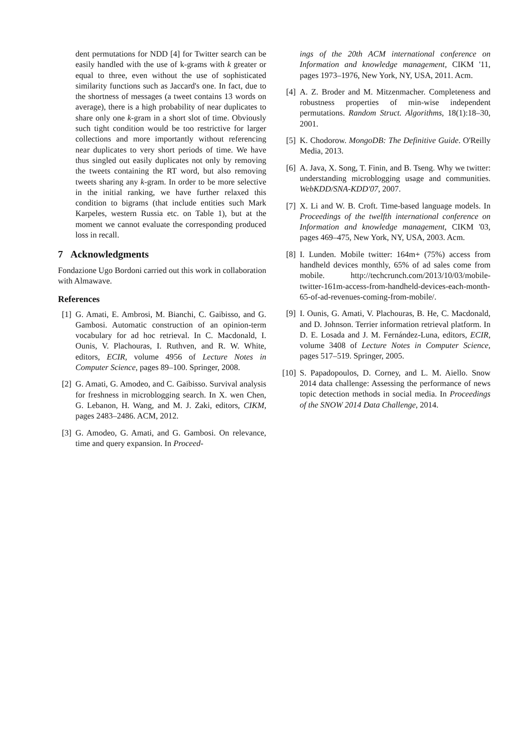dent permutations for NDD [4] for Twitter search can be easily handled with the use of k-grams with k greater or equal to three, even without the use of sophisticated similarity functions such as Jaccard's one. In fact, due to the shortness of messages (a tweet contains 13 words on average), there is a high probability of near duplicates to share only one k-gram in a short slot of time. Obviously such tight condition would be too restrictive for larger collections and more importantly without referencing near duplicates to very short periods of time. We have thus singled out easily duplicates not only by removing the tweets containing the RT word, but also removing tweets sharing any k-gram. In order to be more selective in the initial ranking, we have further relaxed this condition to bigrams (that include entities such Mark Karpeles, western Russia etc. on Table 1), but at the moment we cannot evaluate the corresponding produced loss in recall.
7 Acknowledgments
Fondazione Ugo Bordoni carried out this work in collaboration with Almawave.
References
[1] G. Amati, E. Ambrosi, M. Bianchi, C. Gaibisso, and G. Gambosi. Automatic construction of an opinion-term vocabulary for ad hoc retrieval. In C. Macdonald, I. Ounis, V. Plachouras, I. Ruthven, and R. W. White, editors, ECIR, volume 4956 of Lecture Notes in Computer Science, pages 89–100. Springer, 2008.
[2] G. Amati, G. Amodeo, and C. Gaibisso. Survival analysis for freshness in microblogging search. In X. wen Chen, G. Lebanon, H. Wang, and M. J. Zaki, editors, CIKM, pages 2483–2486. ACM, 2012.
[3] G. Amodeo, G. Amati, and G. Gambosi. On relevance, time and query expansion. In Proceed-
ings of the 20th ACM international conference on Information and knowledge management, CIKM '11, pages 1973–1976, New York, NY, USA, 2011. Acm.
[4] A. Z. Broder and M. Mitzenmacher. Completeness and robustness properties of min-wise independent permutations. Random Struct. Algorithms, 18(1):18–30, 2001.
[5] K. Chodorow. MongoDB: The Definitive Guide. O'Reilly Media, 2013.
[6] A. Java, X. Song, T. Finin, and B. Tseng. Why we twitter: understanding microblogging usage and communities. WebKDD/SNA-KDD'07, 2007.
[7] X. Li and W. B. Croft. Time-based language models. In Proceedings of the twelfth international conference on Information and knowledge management, CIKM '03, pages 469–475, New York, NY, USA, 2003. Acm.
[8] I. Lunden. Mobile twitter: 164m+ (75%) access from handheld devices monthly, 65% of ad sales come from mobile. http://techcrunch.com/2013/10/03/mobile-twitter-161m-access-from-handheld-devices-each-month-65-of-ad-revenues-coming-from-mobile/.
[9] I. Ounis, G. Amati, V. Plachouras, B. He, C. Macdonald, and D. Johnson. Terrier information retrieval platform. In D. E. Losada and J. M. Fernández-Luna, editors, ECIR, volume 3408 of Lecture Notes in Computer Science, pages 517–519. Springer, 2005.
[10] S. Papadopoulos, D. Corney, and L. M. Aiello. Snow 2014 data challenge: Assessing the performance of news topic detection methods in social media. In Proceedings of the SNOW 2014 Data Challenge, 2014.